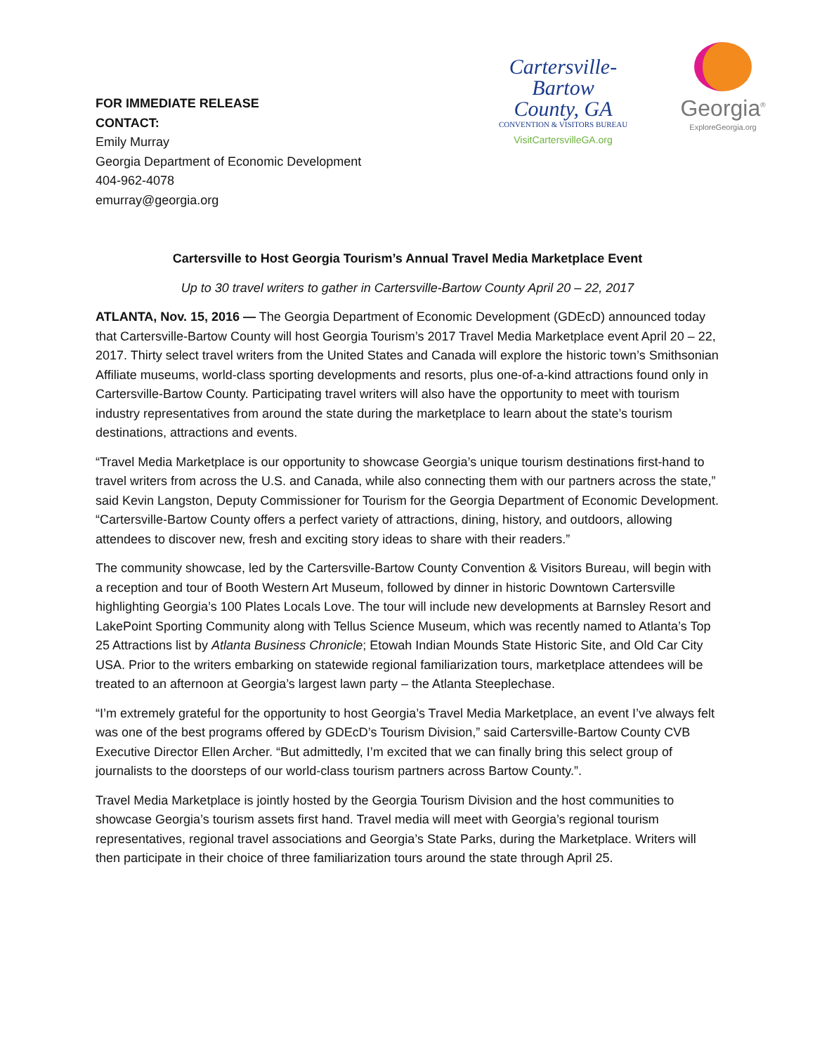FOR IMMEDIATE RELEASE
CONTACT:
Emily Murray
Georgia Department of Economic Development
404-962-4078
emurray@georgia.org
Cartersville-
Bartow
County, GA
CONVENTION & VISITORS BUREAU
VisitCartersvilleGA.org
Georgia<sup>®</sup>
ExploreGeorgia.org
Cartersville to Host Georgia Tourism’s Annual Travel Media Marketplace Event
Up to 30 travel writers to gather in Cartersville-Bartow County April 20 – 22, 2017
ATLANTA, Nov. 15, 2016 — The Georgia Department of Economic Development (GDEcD) announced today that Cartersville-Bartow County will host Georgia Tourism’s 2017 Travel Media Marketplace event April 20 – 22, 2017. Thirty select travel writers from the United States and Canada will explore the historic town’s Smithsonian Affiliate museums, world-class sporting developments and resorts, plus one-of-a-kind attractions found only in Cartersville-Bartow County. Participating travel writers will also have the opportunity to meet with tourism industry representatives from around the state during the marketplace to learn about the state’s tourism destinations, attractions and events.
“Travel Media Marketplace is our opportunity to showcase Georgia’s unique tourism destinations first-hand to travel writers from across the U.S. and Canada, while also connecting them with our partners across the state,” said Kevin Langston, Deputy Commissioner for Tourism for the Georgia Department of Economic Development. “Cartersville-Bartow County offers a perfect variety of attractions, dining, history, and outdoors, allowing attendees to discover new, fresh and exciting story ideas to share with their readers.”
The community showcase, led by the Cartersville-Bartow County Convention & Visitors Bureau, will begin with a reception and tour of Booth Western Art Museum, followed by dinner in historic Downtown Cartersville highlighting Georgia’s 100 Plates Locals Love. The tour will include new developments at Barnsley Resort and LakePoint Sporting Community along with Tellus Science Museum, which was recently named to Atlanta’s Top 25 Attractions list by Atlanta Business Chronicle; Etowah Indian Mounds State Historic Site, and Old Car City USA. Prior to the writers embarking on statewide regional familiarization tours, marketplace attendees will be treated to an afternoon at Georgia’s largest lawn party – the Atlanta Steeplechase.
“I’m extremely grateful for the opportunity to host Georgia’s Travel Media Marketplace, an event I’ve always felt was one of the best programs offered by GDEcD’s Tourism Division,” said Cartersville-Bartow County CVB Executive Director Ellen Archer. “But admittedly, I’m excited that we can finally bring this select group of journalists to the doorsteps of our world-class tourism partners across Bartow County.”.
Travel Media Marketplace is jointly hosted by the Georgia Tourism Division and the host communities to showcase Georgia’s tourism assets first hand. Travel media will meet with Georgia’s regional tourism representatives, regional travel associations and Georgia’s State Parks, during the Marketplace. Writers will then participate in their choice of three familiarization tours around the state through April 25.